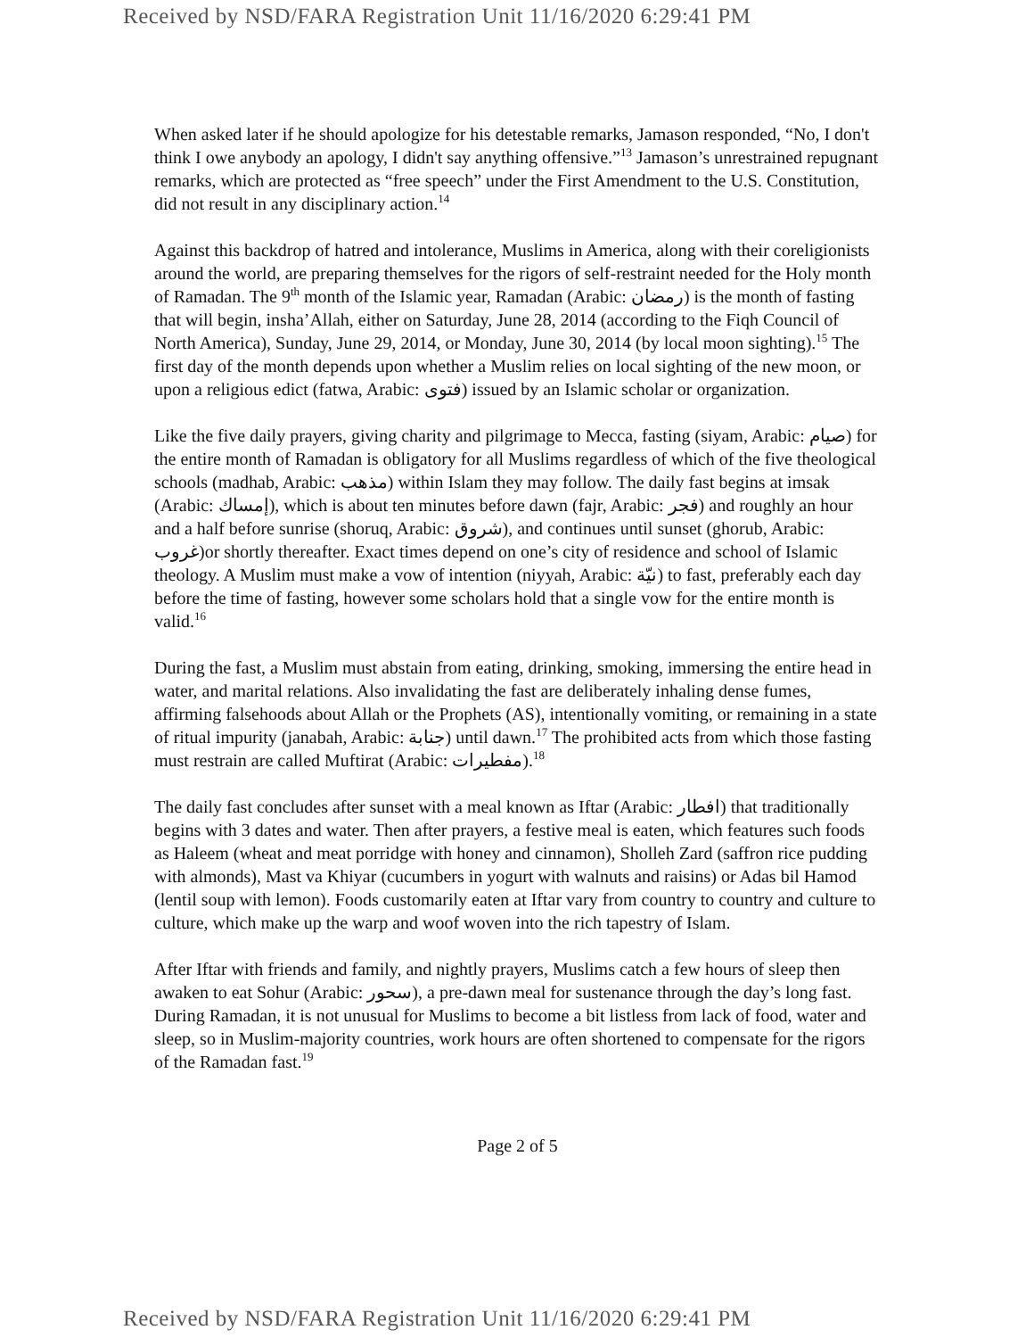Received by NSD/FARA Registration Unit 11/16/2020 6:29:41 PM
When asked later if he should apologize for his detestable remarks, Jamason responded, “No, I don't think I owe anybody an apology, I didn't say anything offensive.”<sup>13</sup> Jamason’s unrestrained repugnant remarks, which are protected as “free speech” under the First Amendment to the U.S. Constitution, did not result in any disciplinary action.<sup>14</sup>
Against this backdrop of hatred and intolerance, Muslims in America, along with their coreligionists around the world, are preparing themselves for the rigors of self-restraint needed for the Holy month of Ramadan. The 9<sup>th</sup> month of the Islamic year, Ramadan (Arabic: رمضان) is the month of fasting that will begin, insha’Allah, either on Saturday, June 28, 2014 (according to the Fiqh Council of North America), Sunday, June 29, 2014, or Monday, June 30, 2014 (by local moon sighting).<sup>15</sup> The first day of the month depends upon whether a Muslim relies on local sighting of the new moon, or upon a religious edict (fatwa, Arabic: فتوى) issued by an Islamic scholar or organization.
Like the five daily prayers, giving charity and pilgrimage to Mecca, fasting (siyam, Arabic: صيام) for the entire month of Ramadan is obligatory for all Muslims regardless of which of the five theological schools (madhab, Arabic: مذهب) within Islam they may follow. The daily fast begins at imsak (Arabic: إمساك), which is about ten minutes before dawn (fajr, Arabic: فجر) and roughly an hour and a half before sunrise (shoruq, Arabic: شروق), and continues until sunset (ghorub, Arabic: غروب)or shortly thereafter. Exact times depend on one’s city of residence and school of Islamic theology. A Muslim must make a vow of intention (niyyah, Arabic: نيّة) to fast, preferably each day before the time of fasting, however some scholars hold that a single vow for the entire month is valid.<sup>16</sup>
During the fast, a Muslim must abstain from eating, drinking, smoking, immersing the entire head in water, and marital relations. Also invalidating the fast are deliberately inhaling dense fumes, affirming falsehoods about Allah or the Prophets (AS), intentionally vomiting, or remaining in a state of ritual impurity (janabah, Arabic: جنابة) until dawn.<sup>17</sup> The prohibited acts from which those fasting must restrain are called Muftirat (Arabic: مفطيرات).<sup>18</sup>
The daily fast concludes after sunset with a meal known as Iftar (Arabic: افطار) that traditionally begins with 3 dates and water. Then after prayers, a festive meal is eaten, which features such foods as Haleem (wheat and meat porridge with honey and cinnamon), Sholleh Zard (saffron rice pudding with almonds), Mast va Khiyar (cucumbers in yogurt with walnuts and raisins) or Adas bil Hamod (lentil soup with lemon). Foods customarily eaten at Iftar vary from country to country and culture to culture, which make up the warp and woof woven into the rich tapestry of Islam.
After Iftar with friends and family, and nightly prayers, Muslims catch a few hours of sleep then awaken to eat Sohur (Arabic: سحور), a pre-dawn meal for sustenance through the day’s long fast. During Ramadan, it is not unusual for Muslims to become a bit listless from lack of food, water and sleep, so in Muslim-majority countries, work hours are often shortened to compensate for the rigors of the Ramadan fast.<sup>19</sup>
Page 2 of 5
Received by NSD/FARA Registration Unit 11/16/2020 6:29:41 PM